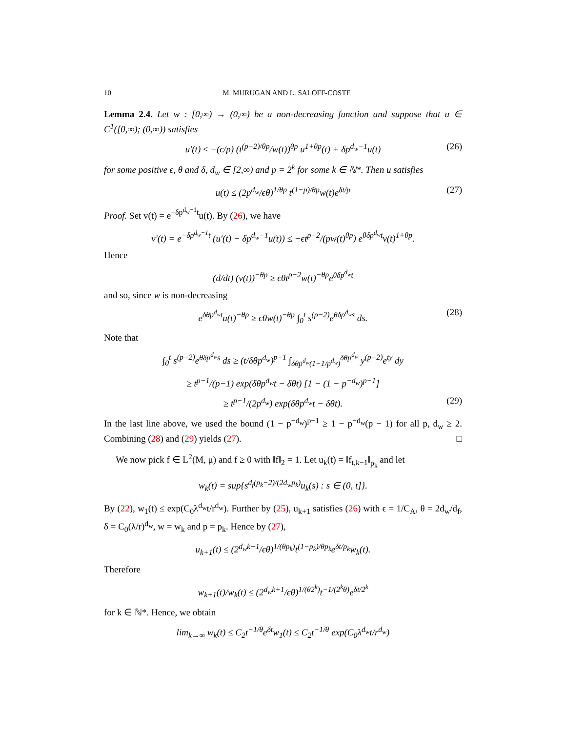10 M. MURUGAN AND L. SALOFF-COSTE
Lemma 2.4. Let w : [0,∞) → (0,∞) be a non-decreasing function and suppose that u ∈ C<sup>1</sup>([0,∞); (0,∞)) satisfies
u′(t) ≤ −(ϵ/p) (t<sup>(p−2)/θp</sup>/w(t))<sup>θp</sup> u<sup>1+θp</sup>(t) + δp<sup>d<sub>w</sub>−1</sup>u(t) (26)
for some positive ϵ, θ and δ, d<sub>w</sub> ∈ [2,∞) and p = 2<sup>k</sup> for some k ∈ ℕ*. Then u satisfies
u(t) ≤ (2p<sup>d<sub>w</sub></sup>/ϵθ)<sup>1/θp</sup> t<sup>(1−p)/θp</sup>w(t)e<sup>δt/p</sup> (27)
Proof. Set v(t) = e<sup>−δp<sup>d<sub>w</sub>−1</sup>t</sup>u(t). By (26), we have
v′(t) = e<sup>−δp<sup>d<sub>w</sub>−1</sup>t</sup> (u′(t) − δp<sup>d<sub>w</sub>−1</sup>u(t)) ≤ −ϵt<sup>p−2</sup>/(pw(t)<sup>θp</sup>) e<sup>θδp<sup>d<sub>w</sub></sup>t</sup>v(t)<sup>1+θp</sup>.
Hence
(d/dt) (v(t))<sup>−θp</sup> ≥ ϵθt<sup>p−2</sup>w(t)<sup>−θp</sup>e<sup>θδp<sup>d<sub>w</sub></sup>t</sup>
and so, since w is non-decreasing
e<sup>δθp<sup>d<sub>w</sub></sup>t</sup>u(t)<sup>−θp</sup> ≥ ϵθw(t)<sup>−θp</sup> ∫<sub>0</sub><sup>t</sup> s<sup>(p−2)</sup>e<sup>θδp<sup>d<sub>w</sub></sup>s</sup> ds. (28)
Note that
∫<sub>0</sub><sup>t</sup> s<sup>(p−2)</sup>e<sup>θδp<sup>d<sub>w</sub></sup>s</sup> ds ≥ (t/δθp<sup>d<sub>w</sub></sup>)<sup>p−1</sup> ∫<sub>δθp<sup>d<sub>w</sub></sup>(1−1/p<sup>d<sub>w</sub></sup>)</sub><sup>δθp<sup>d<sub>w</sub></sup></sup> y<sup>(p−2)</sup>e<sup>ty</sup> dy
≥ t<sup>p−1</sup>/(p−1) exp(δθp<sup>d<sub>w</sub></sup>t − δθt) [1 − (1 − p<sup>−d<sub>w</sub></sup>)<sup>p−1</sup>]
≥ t<sup>p−1</sup>/(2p<sup>d<sub>w</sub></sup>) exp(δθp<sup>d<sub>w</sub></sup>t − δθt). (29)
In the last line above, we used the bound (1 − p<sup>−d<sub>w</sub></sup>)<sup>p−1</sup> ≥ 1 − p<sup>−d<sub>w</sub></sup>(p − 1) for all p, d<sub>w</sub> ≥ 2. Combining (28) and (29) yields (27). □
We now pick f ∈ L<sup>2</sup>(M, μ) and f ≥ 0 with ‖f‖<sub>2</sub> = 1. Let u<sub>k</sub>(t) = ‖f<sub>t,k−1</sub>‖<sub>p<sub>k</sub></sub> and let
w<sub>k</sub>(t) = sup{s<sup>d<sub>f</sub>(p<sub>k</sub>−2)/(2d<sub>w</sub>p<sub>k</sub>)</sup>u<sub>k</sub>(s) : s ∈ (0, t]}.
By (22), w<sub>1</sub>(t) ≤ exp(C<sub>0</sub>λ<sup>d<sub>w</sub></sup>t/r<sup>d<sub>w</sub></sup>). Further by (25), u<sub>k+1</sub> satisfies (26) with ϵ = 1/C<sub>A</sub>, θ = 2d<sub>w</sub>/d<sub>f</sub>, δ = C<sub>0</sub>(λ/r)<sup>d<sub>w</sub></sup>, w = w<sub>k</sub> and p = p<sub>k</sub>. Hence by (27),
u<sub>k+1</sub>(t) ≤ (2<sup>d<sub>w</sub>k+1</sup>/ϵθ)<sup>1/(θp<sub>k</sub>)</sup>t<sup>(1−p<sub>k</sub>)/θp<sub>k</sub></sup>e<sup>δt/p<sub>k</sub></sup>w<sub>k</sub>(t).
Therefore
w<sub>k+1</sub>(t)/w<sub>k</sub>(t) ≤ (2<sup>d<sub>w</sub>k+1</sup>/ϵθ)<sup>1/(θ2<sup>k</sup>)</sup>t<sup>−1/(2<sup>k</sup>θ)</sup>e<sup>δt/2<sup>k</sup></sup>
for k ∈ ℕ*. Hence, we obtain
lim<sub>k→∞</sub> w<sub>k</sub>(t) ≤ C<sub>2</sub>t<sup>−1/θ</sup>e<sup>δt</sup>w<sub>1</sub>(t) ≤ C<sub>2</sub>t<sup>−1/θ</sup> exp(C<sub>0</sub>λ<sup>d<sub>w</sub></sup>t/r<sup>d<sub>w</sub></sup>)